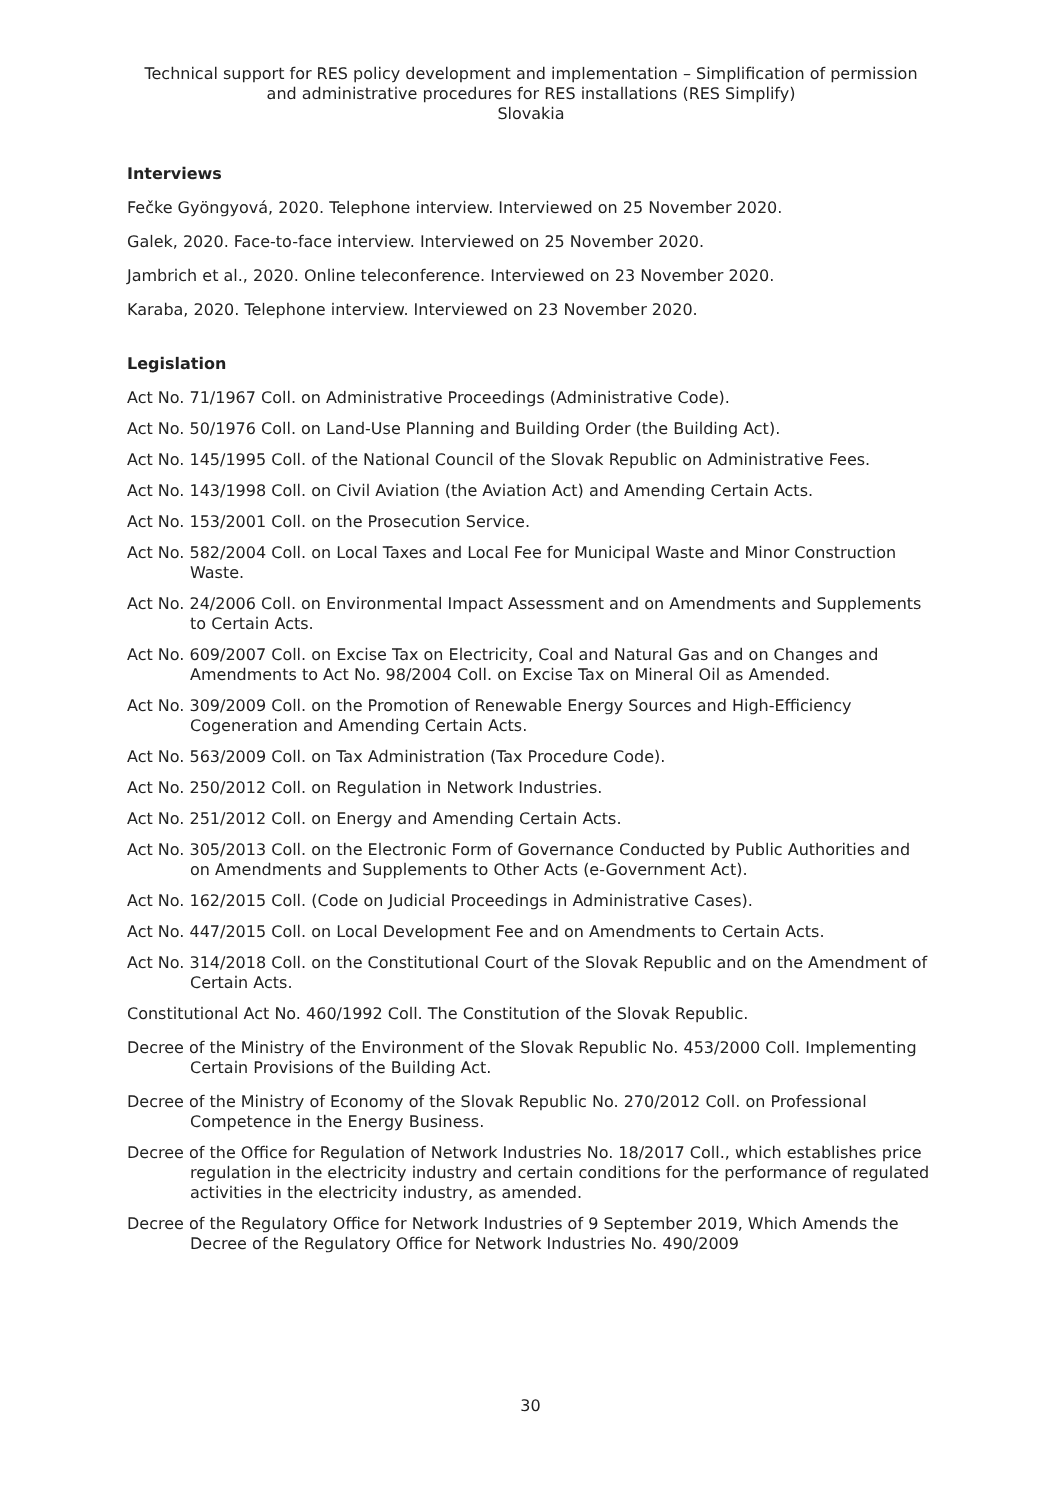Technical support for RES policy development and implementation – Simplification of permission and administrative procedures for RES installations (RES Simplify)
Slovakia
Interviews
Fečke Gyöngyová, 2020. Telephone interview. Interviewed on 25 November 2020.
Galek, 2020. Face-to-face interview. Interviewed on 25 November 2020.
Jambrich et al., 2020. Online teleconference. Interviewed on 23 November 2020.
Karaba, 2020. Telephone interview. Interviewed on 23 November 2020.
Legislation
Act No. 71/1967 Coll. on Administrative Proceedings (Administrative Code).
Act No. 50/1976 Coll. on Land-Use Planning and Building Order (the Building Act).
Act No. 145/1995 Coll. of the National Council of the Slovak Republic on Administrative Fees.
Act No. 143/1998 Coll. on Civil Aviation (the Aviation Act) and Amending Certain Acts.
Act No. 153/2001 Coll. on the Prosecution Service.
Act No. 582/2004 Coll. on Local Taxes and Local Fee for Municipal Waste and Minor Construction Waste.
Act No. 24/2006 Coll. on Environmental Impact Assessment and on Amendments and Supplements to Certain Acts.
Act No. 609/2007 Coll. on Excise Tax on Electricity, Coal and Natural Gas and on Changes and Amendments to Act No. 98/2004 Coll. on Excise Tax on Mineral Oil as Amended.
Act No. 309/2009 Coll. on the Promotion of Renewable Energy Sources and High-Efficiency Cogeneration and Amending Certain Acts.
Act No. 563/2009 Coll. on Tax Administration (Tax Procedure Code).
Act No. 250/2012 Coll. on Regulation in Network Industries.
Act No. 251/2012 Coll. on Energy and Amending Certain Acts.
Act No. 305/2013 Coll. on the Electronic Form of Governance Conducted by Public Authorities and on Amendments and Supplements to Other Acts (e-Government Act).
Act No. 162/2015 Coll. (Code on Judicial Proceedings in Administrative Cases).
Act No. 447/2015 Coll. on Local Development Fee and on Amendments to Certain Acts.
Act No. 314/2018 Coll. on the Constitutional Court of the Slovak Republic and on the Amendment of Certain Acts.
Constitutional Act No. 460/1992 Coll. The Constitution of the Slovak Republic.
Decree of the Ministry of the Environment of the Slovak Republic No. 453/2000 Coll. Implementing Certain Provisions of the Building Act.
Decree of the Ministry of Economy of the Slovak Republic No. 270/2012 Coll. on Professional Competence in the Energy Business.
Decree of the Office for Regulation of Network Industries No. 18/2017 Coll., which establishes price regulation in the electricity industry and certain conditions for the performance of regulated activities in the electricity industry, as amended.
Decree of the Regulatory Office for Network Industries of 9 September 2019, Which Amends the Decree of the Regulatory Office for Network Industries No. 490/2009
30